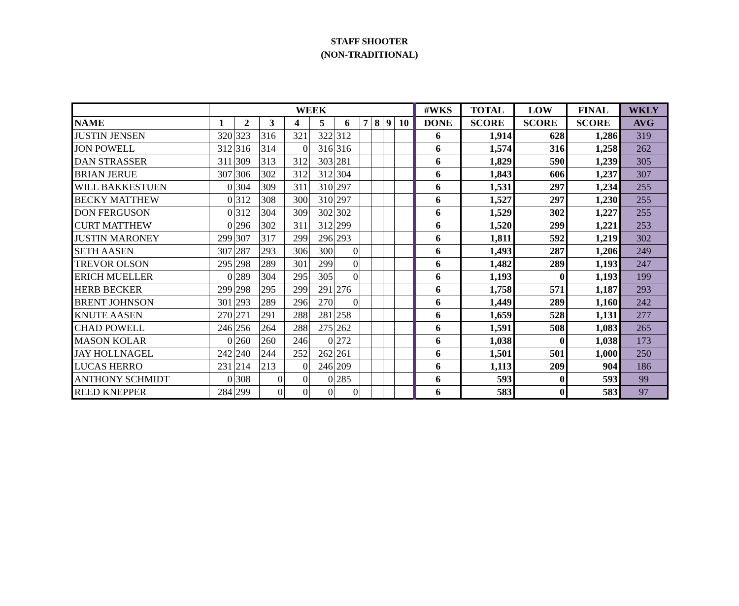STAFF SHOOTER
(NON-TRADITIONAL)
| | WEEK | | | | | | | | | | #WKS | TOTAL | LOW | FINAL | WKLY |
| --- | --- | --- | --- | --- | --- | --- | --- | --- | --- | --- | --- | --- | --- | --- | --- |
| NAME | 1 | 2 | 3 | 4 | 5 | 6 | 7 | 8 | 9 | 10 | DONE | SCORE | SCORE | SCORE | AVG |
| JUSTIN JENSEN | 320 | 323 | 316 | 321 | 322 | 312 | | | | | 6 | 1,914 | 628 | 1,286 | 319 |
| JON POWELL | 312 | 316 | 314 | 0 | 316 | 316 | | | | | 6 | 1,574 | 316 | 1,258 | 262 |
| DAN STRASSER | 311 | 309 | 313 | 312 | 303 | 281 | | | | | 6 | 1,829 | 590 | 1,239 | 305 |
| BRIAN JERUE | 307 | 306 | 302 | 312 | 312 | 304 | | | | | 6 | 1,843 | 606 | 1,237 | 307 |
| WILL BAKKESTUEN | 0 | 304 | 309 | 311 | 310 | 297 | | | | | 6 | 1,531 | 297 | 1,234 | 255 |
| BECKY MATTHEW | 0 | 312 | 308 | 300 | 310 | 297 | | | | | 6 | 1,527 | 297 | 1,230 | 255 |
| DON FERGUSON | 0 | 312 | 304 | 309 | 302 | 302 | | | | | 6 | 1,529 | 302 | 1,227 | 255 |
| CURT MATTHEW | 0 | 296 | 302 | 311 | 312 | 299 | | | | | 6 | 1,520 | 299 | 1,221 | 253 |
| JUSTIN MARONEY | 299 | 307 | 317 | 299 | 296 | 293 | | | | | 6 | 1,811 | 592 | 1,219 | 302 |
| SETH AASEN | 307 | 287 | 293 | 306 | 300 | 0 | | | | | 6 | 1,493 | 287 | 1,206 | 249 |
| TREVOR OLSON | 295 | 298 | 289 | 301 | 299 | 0 | | | | | 6 | 1,482 | 289 | 1,193 | 247 |
| ERICH MUELLER | 0 | 289 | 304 | 295 | 305 | 0 | | | | | 6 | 1,193 | 0 | 1,193 | 199 |
| HERB BECKER | 299 | 298 | 295 | 299 | 291 | 276 | | | | | 6 | 1,758 | 571 | 1,187 | 293 |
| BRENT JOHNSON | 301 | 293 | 289 | 296 | 270 | 0 | | | | | 6 | 1,449 | 289 | 1,160 | 242 |
| KNUTE AASEN | 270 | 271 | 291 | 288 | 281 | 258 | | | | | 6 | 1,659 | 528 | 1,131 | 277 |
| CHAD POWELL | 246 | 256 | 264 | 288 | 275 | 262 | | | | | 6 | 1,591 | 508 | 1,083 | 265 |
| MASON KOLAR | 0 | 260 | 260 | 246 | 0 | 272 | | | | | 6 | 1,038 | 0 | 1,038 | 173 |
| JAY HOLLNAGEL | 242 | 240 | 244 | 252 | 262 | 261 | | | | | 6 | 1,501 | 501 | 1,000 | 250 |
| LUCAS HERRO | 231 | 214 | 213 | 0 | 246 | 209 | | | | | 6 | 1,113 | 209 | 904 | 186 |
| ANTHONY SCHMIDT | 0 | 308 | 0 | 0 | 0 | 285 | | | | | 6 | 593 | 0 | 593 | 99 |
| REED KNEPPER | 284 | 299 | 0 | 0 | 0 | 0 | | | | | 6 | 583 | 0 | 583 | 97 |